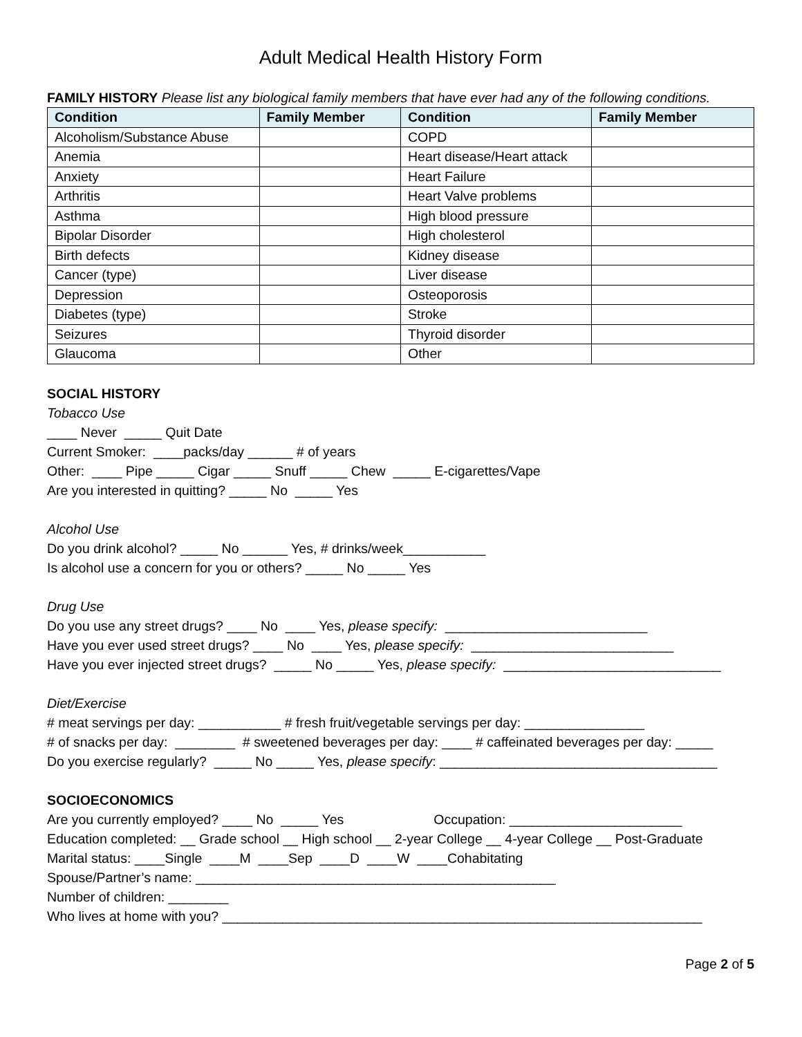Adult Medical Health History Form
FAMILY HISTORY Please list any biological family members that have ever had any of the following conditions.
| Condition | Family Member | Condition | Family Member |
| --- | --- | --- | --- |
| Alcoholism/Substance Abuse | | COPD | |
| Anemia | | Heart disease/Heart attack | |
| Anxiety | | Heart Failure | |
| Arthritis | | Heart Valve problems | |
| Asthma | | High blood pressure | |
| Bipolar Disorder | | High cholesterol | |
| Birth defects | | Kidney disease | |
| Cancer (type) | | Liver disease | |
| Depression | | Osteoporosis | |
| Diabetes (type) | | Stroke | |
| Seizures | | Thyroid disorder | |
| Glaucoma | | Other | |
SOCIAL HISTORY
Tobacco Use
____ Never _____ Quit Date
Current Smoker: ____packs/day ______ # of years
Other: ____ Pipe _____ Cigar _____ Snuff _____ Chew _____ E-cigarettes/Vape
Are you interested in quitting? _____ No _____ Yes
Alcohol Use
Do you drink alcohol? _____ No ______ Yes, # drinks/week___________
Is alcohol use a concern for you or others? _____ No _____ Yes
Drug Use
Do you use any street drugs? ____ No ____ Yes, please specify: ___________________________
Have you ever used street drugs? ____ No ____ Yes, please specify: ___________________________
Have you ever injected street drugs? _____ No _____ Yes, please specify: _____________________________
Diet/Exercise
# meat servings per day: ___________ # fresh fruit/vegetable servings per day: ________________
# of snacks per day: ________ # sweetened beverages per day: ____ # caffeinated beverages per day: _____
Do you exercise regularly? _____ No _____ Yes, please specify: _____________________________________
SOCIOECONOMICS
Are you currently employed? ____ No _____ Yes Occupation: _______________________
Education completed: __ Grade school __ High school __ 2-year College __ 4-year College __ Post-Graduate
Marital status: ____Single ____M ____Sep ____D ____W ____Cohabitating
Spouse/Partner’s name: ________________________________________________
Number of children: ________
Who lives at home with you? ________________________________________________________________
Page 2 of 5